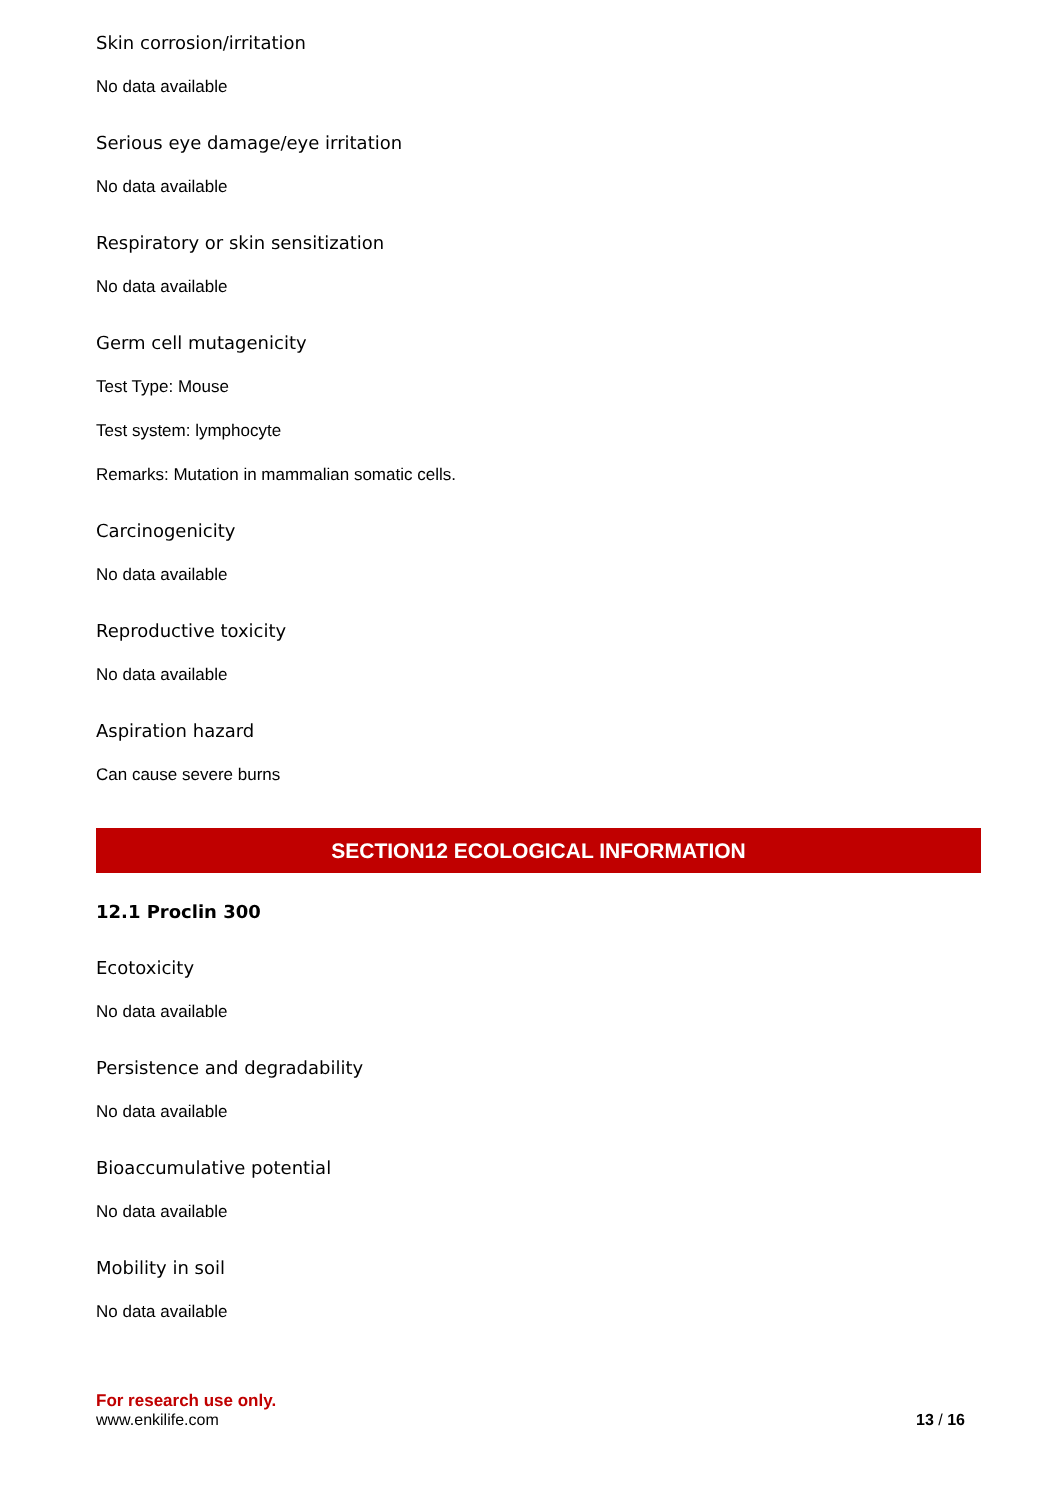Skin corrosion/irritation
No data available
Serious eye damage/eye irritation
No data available
Respiratory or skin sensitization
No data available
Germ cell mutagenicity
Test Type: Mouse
Test system: lymphocyte
Remarks: Mutation in mammalian somatic cells.
Carcinogenicity
No data available
Reproductive toxicity
No data available
Aspiration hazard
Can cause severe burns
SECTION12 ECOLOGICAL INFORMATION
12.1 Proclin 300
Ecotoxicity
No data available
Persistence and degradability
No data available
Bioaccumulative potential
No data available
Mobility in soil
No data available
For research use only.
www.enkilife.com 13 / 16